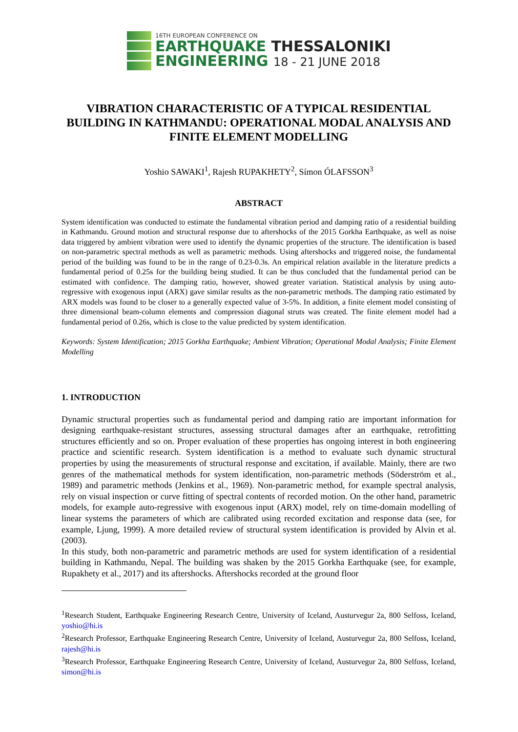16TH EUROPEAN CONFERENCE ON
EARTHQUAKE THESSALONIKI
ENGINEERING 18 - 21 JUNE 2018
VIBRATION CHARACTERISTIC OF A TYPICAL RESIDENTIAL BUILDING IN KATHMANDU: OPERATIONAL MODAL ANALYSIS AND FINITE ELEMENT MODELLING
Yoshio SAWAKI<sup>1</sup>, Rajesh RUPAKHETY<sup>2</sup>, Símon ÓLAFSSON<sup>3</sup>
ABSTRACT
System identification was conducted to estimate the fundamental vibration period and damping ratio of a residential building in Kathmandu. Ground motion and structural response due to aftershocks of the 2015 Gorkha Earthquake, as well as noise data triggered by ambient vibration were used to identify the dynamic properties of the structure. The identification is based on non-parametric spectral methods as well as parametric methods. Using aftershocks and triggered noise, the fundamental period of the building was found to be in the range of 0.23-0.3s. An empirical relation available in the literature predicts a fundamental period of 0.25s for the building being studied. It can be thus concluded that the fundamental period can be estimated with confidence. The damping ratio, however, showed greater variation. Statistical analysis by using auto-regressive with exogenous input (ARX) gave similar results as the non-parametric methods. The damping ratio estimated by ARX models was found to be closer to a generally expected value of 3-5%. In addition, a finite element model consisting of three dimensional beam-column elements and compression diagonal struts was created. The finite element model had a fundamental period of 0.26s, which is close to the value predicted by system identification.
Keywords: System Identification; 2015 Gorkha Earthquake; Ambient Vibration; Operational Modal Analysis; Finite Element Modelling
1. INTRODUCTION
Dynamic structural properties such as fundamental period and damping ratio are important information for designing earthquake-resistant structures, assessing structural damages after an earthquake, retrofitting structures efficiently and so on. Proper evaluation of these properties has ongoing interest in both engineering practice and scientific research. System identification is a method to evaluate such dynamic structural properties by using the measurements of structural response and excitation, if available. Mainly, there are two genres of the mathematical methods for system identification, non-parametric methods (Söderström et al., 1989) and parametric methods (Jenkins et al., 1969). Non-parametric method, for example spectral analysis, rely on visual inspection or curve fitting of spectral contents of recorded motion. On the other hand, parametric models, for example auto-regressive with exogenous input (ARX) model, rely on time-domain modelling of linear systems the parameters of which are calibrated using recorded excitation and response data (see, for example, Ljung, 1999). A more detailed review of structural system identification is provided by Alvin et al. (2003).
In this study, both non-parametric and parametric methods are used for system identification of a residential building in Kathmandu, Nepal. The building was shaken by the 2015 Gorkha Earthquake (see, for example, Rupakhety et al., 2017) and its aftershocks. Aftershocks recorded at the ground floor
<sup>1</sup> Research Student, Earthquake Engineering Research Centre, University of Iceland, Austurvegur 2a, 800 Selfoss, Iceland, yoshio@hi.is
<sup>2</sup> Research Professor, Earthquake Engineering Research Centre, University of Iceland, Austurvegur 2a, 800 Selfoss, Iceland, rajesh@hi.is
<sup>3</sup> Research Professor, Earthquake Engineering Research Centre, University of Iceland, Austurvegur 2a, 800 Selfoss, Iceland, simon@hi.is